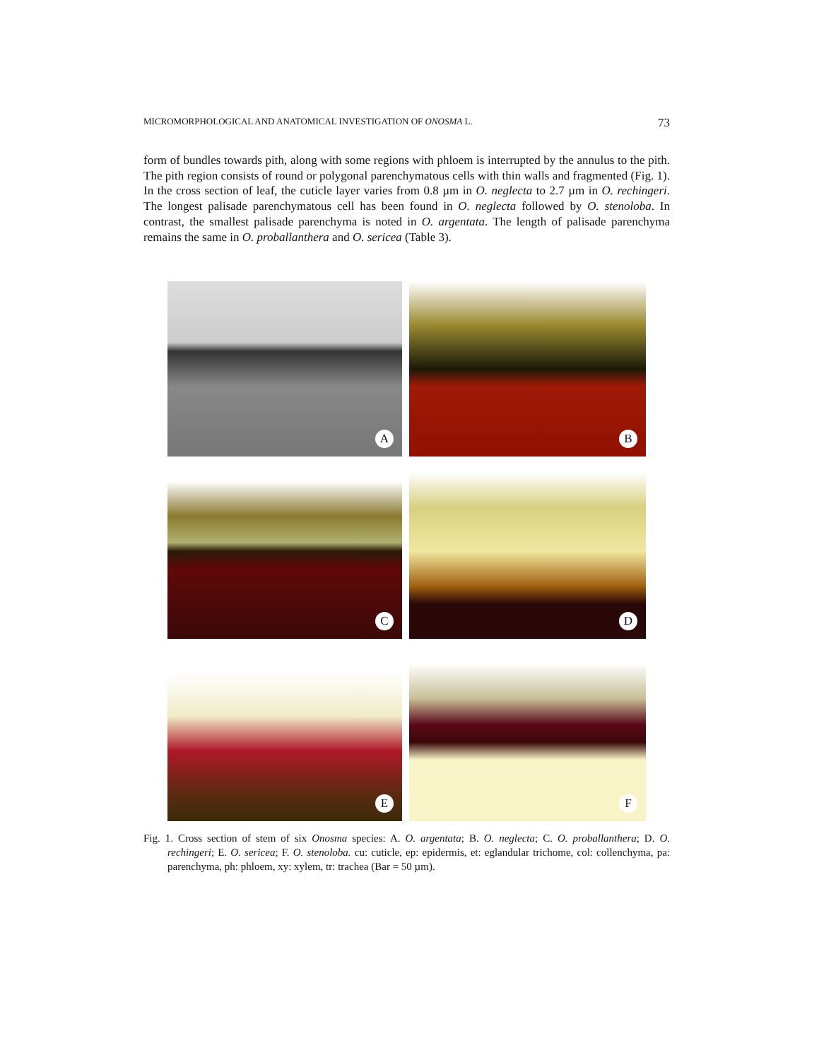MICROMORPHOLOGICAL AND ANATOMICAL INVESTIGATION OF ONOSMA L. 73
form of bundles towards pith, along with some regions with phloem is interrupted by the annulus to the pith. The pith region consists of round or polygonal parenchymatous cells with thin walls and fragmented (Fig. 1). In the cross section of leaf, the cuticle layer varies from 0.8 µm in O. neglecta to 2.7 µm in O. rechingeri. The longest palisade parenchymatous cell has been found in O. neglecta followed by O. stenoloba. In contrast, the smallest palisade parenchyma is noted in O. argentata. The length of palisade parenchyma remains the same in O. proballanthera and O. sericea (Table 3).
A
B
C
D
E
F
Fig. 1. Cross section of stem of six Onosma species: A. O. argentata; B. O. neglecta; C. O. proballanthera; D. O. rechingeri; E. O. sericea; F. O. stenoloba. cu: cuticle, ep: epidermis, et: eglandular trichome, col: collenchyma, pa: parenchyma, ph: phloem, xy: xylem, tr: trachea (Bar = 50 µm).